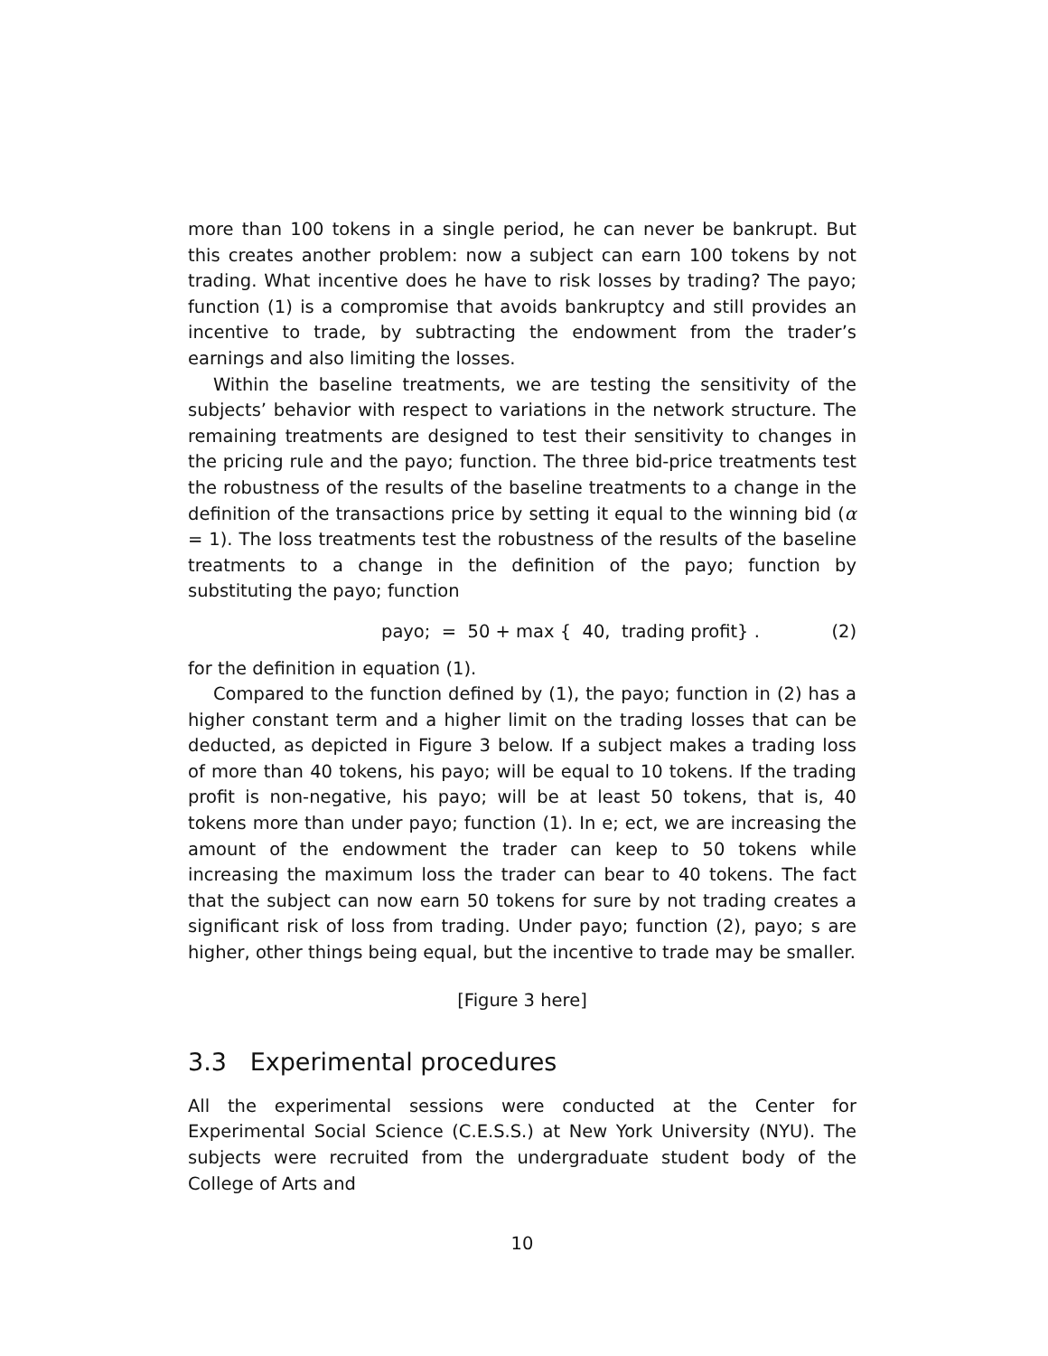more than 100 tokens in a single period, he can never be bankrupt. But this creates another problem: now a subject can earn 100 tokens by not trading. What incentive does he have to risk losses by trading? The payo; function (1) is a compromise that avoids bankruptcy and still provides an incentive to trade, by subtracting the endowment from the trader’s earnings and also limiting the losses.
Within the baseline treatments, we are testing the sensitivity of the subjects’ behavior with respect to variations in the network structure. The remaining treatments are designed to test their sensitivity to changes in the pricing rule and the payo; function. The three bid-price treatments test the robustness of the results of the baseline treatments to a change in the definition of the transactions price by setting it equal to the winning bid (α = 1). The loss treatments test the robustness of the results of the baseline treatments to a change in the definition of the payo; function by substituting the payo; function
payo; = 50 + max { 40, trading profit} . (2)
for the definition in equation (1).
Compared to the function defined by (1), the payo; function in (2) has a higher constant term and a higher limit on the trading losses that can be deducted, as depicted in Figure 3 below. If a subject makes a trading loss of more than 40 tokens, his payo; will be equal to 10 tokens. If the trading profit is non-negative, his payo; will be at least 50 tokens, that is, 40 tokens more than under payo; function (1). In e; ect, we are increasing the amount of the endowment the trader can keep to 50 tokens while increasing the maximum loss the trader can bear to 40 tokens. The fact that the subject can now earn 50 tokens for sure by not trading creates a significant risk of loss from trading. Under payo; function (2), payo; s are higher, other things being equal, but the incentive to trade may be smaller.
[Figure 3 here]
3.3 Experimental procedures
All the experimental sessions were conducted at the Center for Experimental Social Science (C.E.S.S.) at New York University (NYU). The subjects were recruited from the undergraduate student body of the College of Arts and
10